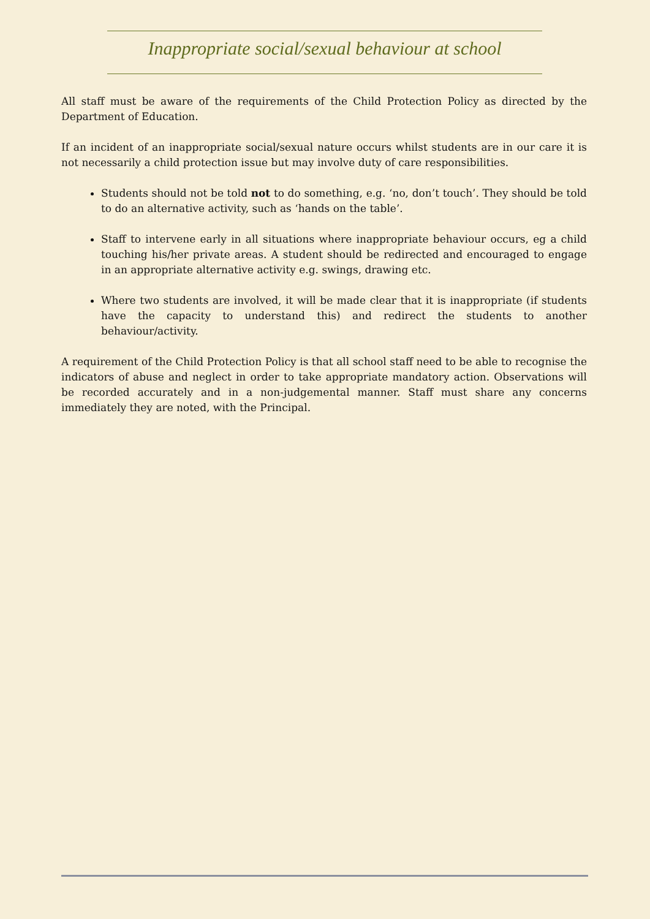Inappropriate social/sexual behaviour at school
All staff must be aware of the requirements of the Child Protection Policy as directed by the Department of Education.
If an incident of an inappropriate social/sexual nature occurs whilst students are in our care it is not necessarily a child protection issue but may involve duty of care responsibilities.
Students should not be told not to do something, e.g. ‘no, don’t touch’. They should be told to do an alternative activity, such as ‘hands on the table’.
Staff to intervene early in all situations where inappropriate behaviour occurs, eg a child touching his/her private areas. A student should be redirected and encouraged to engage in an appropriate alternative activity e.g. swings, drawing etc.
Where two students are involved, it will be made clear that it is inappropriate (if students have the capacity to understand this) and redirect the students to another behaviour/activity.
A requirement of the Child Protection Policy is that all school staff need to be able to recognise the indicators of abuse and neglect in order to take appropriate mandatory action. Observations will be recorded accurately and in a non-judgemental manner. Staff must share any concerns immediately they are noted, with the Principal.